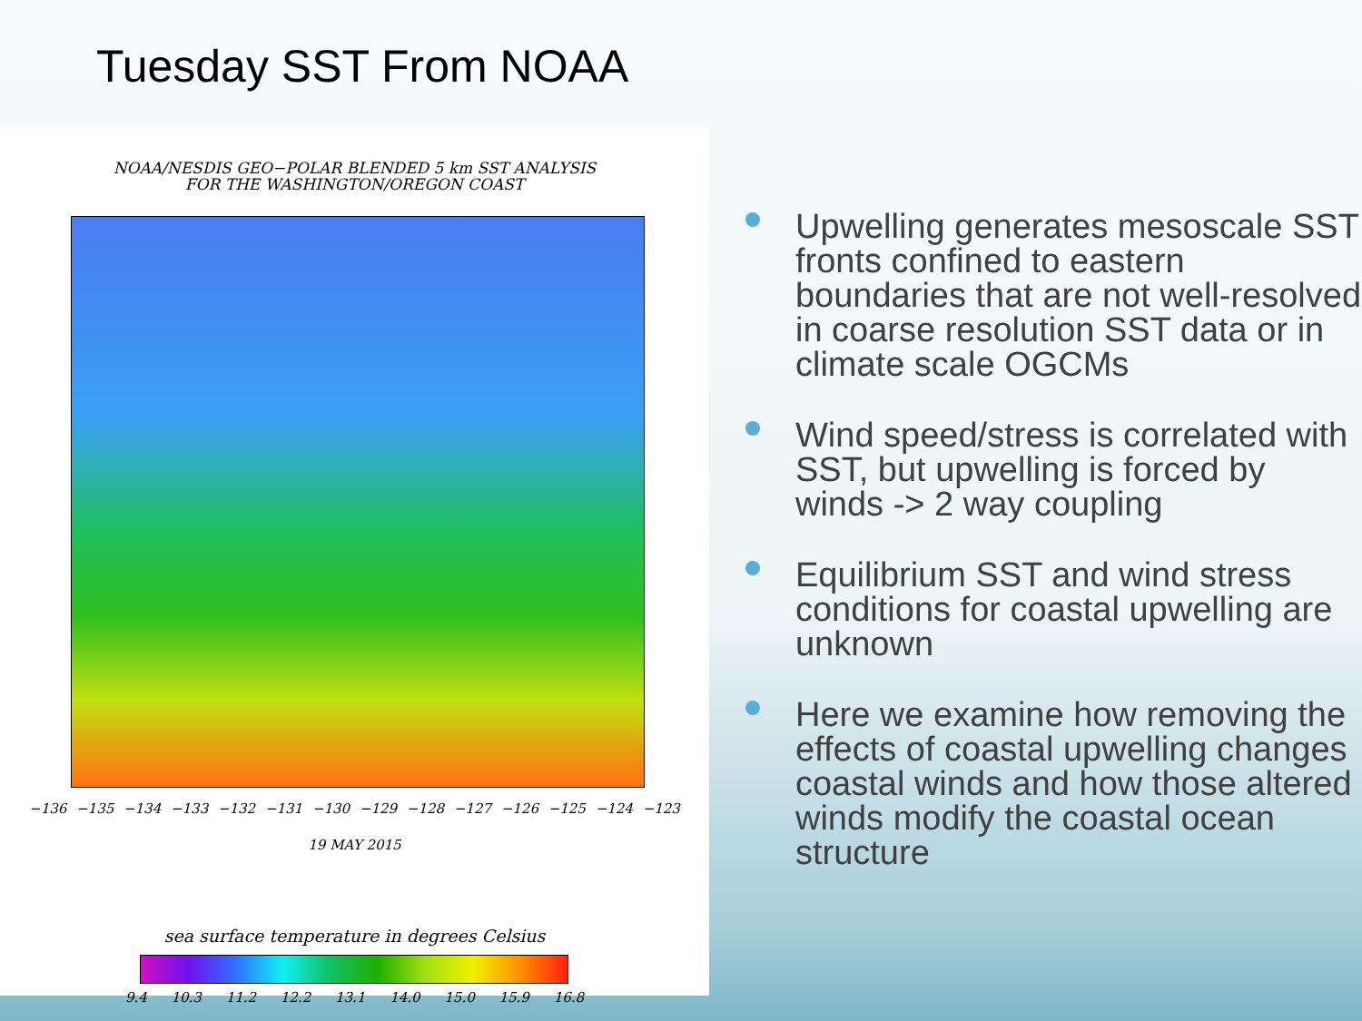Tuesday SST From NOAA
NOAA/NESDIS GEO−POLAR BLENDED 5 km SST ANALYSIS
FOR THE WASHINGTON/OREGON COAST
−136 −135 −134 −133 −132 −131 −130 −129 −128 −127 −126 −125 −124 −123
19 MAY 2015
sea surface temperature in degrees Celsius
9.4 10.3 11.2 12.2 13.1 14.0 15.0 15.9 16.8
Upwelling generates mesoscale SST fronts confined to eastern boundaries that are not well-resolved in coarse resolution SST data or in climate scale OGCMs
Wind speed/stress is correlated with SST, but upwelling is forced by winds -> 2 way coupling
Equilibrium SST and wind stress conditions for coastal upwelling are unknown
Here we examine how removing the effects of coastal upwelling changes coastal winds and how those altered winds modify the coastal ocean structure